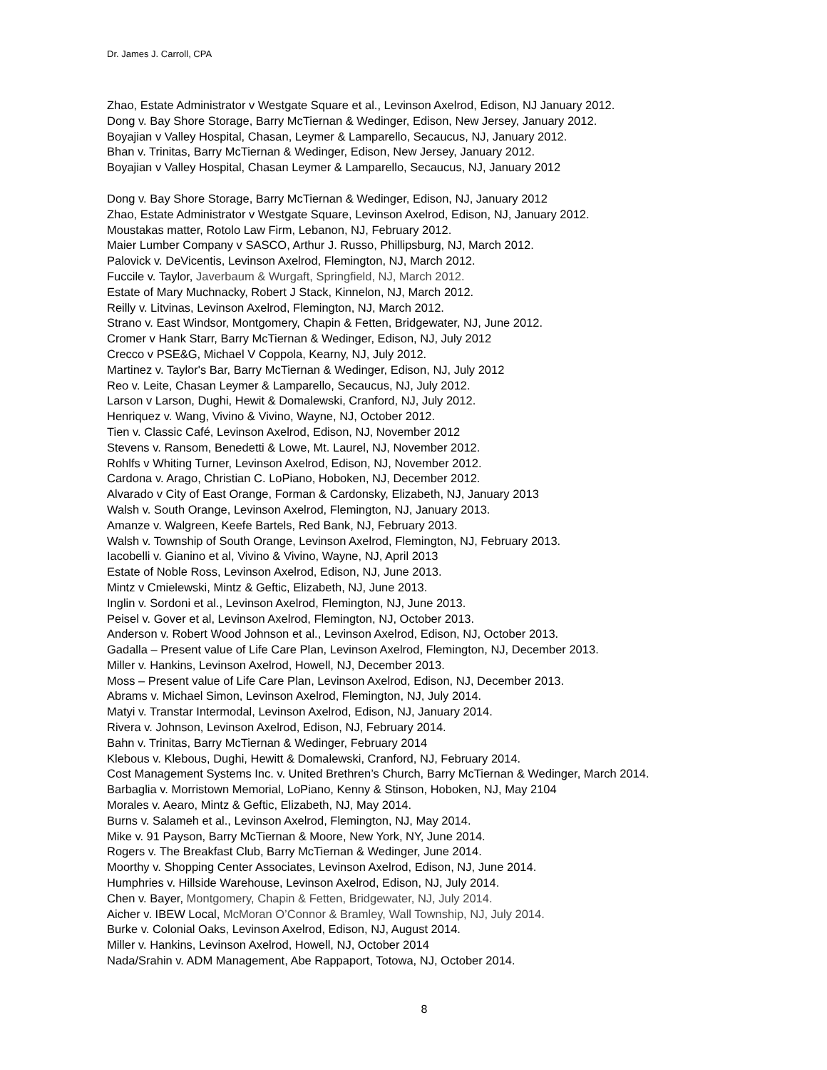Dr. James J. Carroll, CPA
Zhao, Estate Administrator v Westgate Square et al., Levinson Axelrod, Edison, NJ January 2012.
Dong v. Bay Shore Storage, Barry McTiernan & Wedinger, Edison, New Jersey, January 2012.
Boyajian v Valley Hospital, Chasan, Leymer & Lamparello, Secaucus, NJ, January 2012.
Bhan v. Trinitas, Barry McTiernan & Wedinger, Edison, New Jersey, January 2012.
Boyajian v Valley Hospital, Chasan Leymer & Lamparello, Secaucus, NJ, January 2012
Dong v. Bay Shore Storage, Barry McTiernan & Wedinger, Edison, NJ, January 2012
Zhao, Estate Administrator v Westgate Square, Levinson Axelrod, Edison, NJ, January 2012.
Moustakas matter, Rotolo Law Firm, Lebanon, NJ, February 2012.
Maier Lumber Company v SASCO, Arthur J. Russo, Phillipsburg, NJ, March 2012.
Palovick v. DeVicentis, Levinson Axelrod, Flemington, NJ, March 2012.
Fuccile v. Taylor, Javerbaum & Wurgaft, Springfield, NJ, March 2012.
Estate of Mary Muchnacky, Robert J Stack, Kinnelon, NJ, March 2012.
Reilly v. Litvinas, Levinson Axelrod, Flemington, NJ, March 2012.
Strano v. East Windsor, Montgomery, Chapin & Fetten, Bridgewater, NJ, June 2012.
Cromer v Hank Starr, Barry McTiernan & Wedinger, Edison, NJ, July 2012
Crecco v PSE&G, Michael V Coppola, Kearny, NJ, July 2012.
Martinez v. Taylor's Bar, Barry McTiernan & Wedinger, Edison, NJ, July 2012
Reo v. Leite, Chasan Leymer & Lamparello, Secaucus, NJ, July 2012.
Larson v Larson, Dughi, Hewit & Domalewski, Cranford, NJ, July 2012.
Henriquez v. Wang, Vivino & Vivino, Wayne, NJ, October 2012.
Tien v. Classic Café, Levinson Axelrod, Edison, NJ, November 2012
Stevens v. Ransom, Benedetti & Lowe, Mt. Laurel, NJ, November 2012.
Rohlfs v Whiting Turner, Levinson Axelrod, Edison, NJ, November 2012.
Cardona v. Arago, Christian C. LoPiano, Hoboken, NJ, December 2012.
Alvarado v City of East Orange, Forman & Cardonsky, Elizabeth, NJ, January 2013
Walsh v. South Orange, Levinson Axelrod, Flemington, NJ, January 2013.
Amanze v. Walgreen, Keefe Bartels, Red Bank, NJ, February 2013.
Walsh v. Township of South Orange, Levinson Axelrod, Flemington, NJ, February 2013.
Iacobelli v. Gianino et al, Vivino & Vivino, Wayne, NJ, April 2013
Estate of Noble Ross, Levinson Axelrod, Edison, NJ, June 2013.
Mintz v Cmielewski, Mintz & Geftic, Elizabeth, NJ, June 2013.
Inglin v. Sordoni et al., Levinson Axelrod, Flemington, NJ, June 2013.
Peisel v. Gover et al, Levinson Axelrod, Flemington, NJ, October 2013.
Anderson v. Robert Wood Johnson et al., Levinson Axelrod, Edison, NJ, October 2013.
Gadalla – Present value of Life Care Plan, Levinson Axelrod, Flemington, NJ, December 2013.
Miller v. Hankins, Levinson Axelrod, Howell, NJ, December 2013.
Moss – Present value of Life Care Plan, Levinson Axelrod, Edison, NJ, December 2013.
Abrams v. Michael Simon, Levinson Axelrod, Flemington, NJ, July 2014.
Matyi v. Transtar Intermodal, Levinson Axelrod, Edison, NJ, January 2014.
Rivera v. Johnson, Levinson Axelrod, Edison, NJ, February 2014.
Bahn v. Trinitas, Barry McTiernan & Wedinger, February 2014
Klebous v. Klebous, Dughi, Hewitt & Domalewski, Cranford, NJ, February 2014.
Cost Management Systems Inc. v. United Brethren’s Church, Barry McTiernan & Wedinger, March 2014.
Barbaglia v. Morristown Memorial, LoPiano, Kenny & Stinson, Hoboken, NJ, May 2104
Morales v. Aearo, Mintz & Geftic, Elizabeth, NJ, May 2014.
Burns v. Salameh et al., Levinson Axelrod, Flemington, NJ, May 2014.
Mike v. 91 Payson, Barry McTiernan & Moore, New York, NY, June 2014.
Rogers v. The Breakfast Club, Barry McTiernan & Wedinger, June 2014.
Moorthy v. Shopping Center Associates, Levinson Axelrod, Edison, NJ, June 2014.
Humphries v. Hillside Warehouse, Levinson Axelrod, Edison, NJ, July 2014.
Chen v. Bayer, Montgomery, Chapin & Fetten, Bridgewater, NJ, July 2014.
Aicher v. IBEW Local, McMoran O’Connor & Bramley, Wall Township, NJ, July 2014.
Burke v. Colonial Oaks, Levinson Axelrod, Edison, NJ, August 2014.
Miller v. Hankins, Levinson Axelrod, Howell, NJ, October 2014
Nada/Srahin v. ADM Management, Abe Rappaport, Totowa, NJ, October 2014.
8